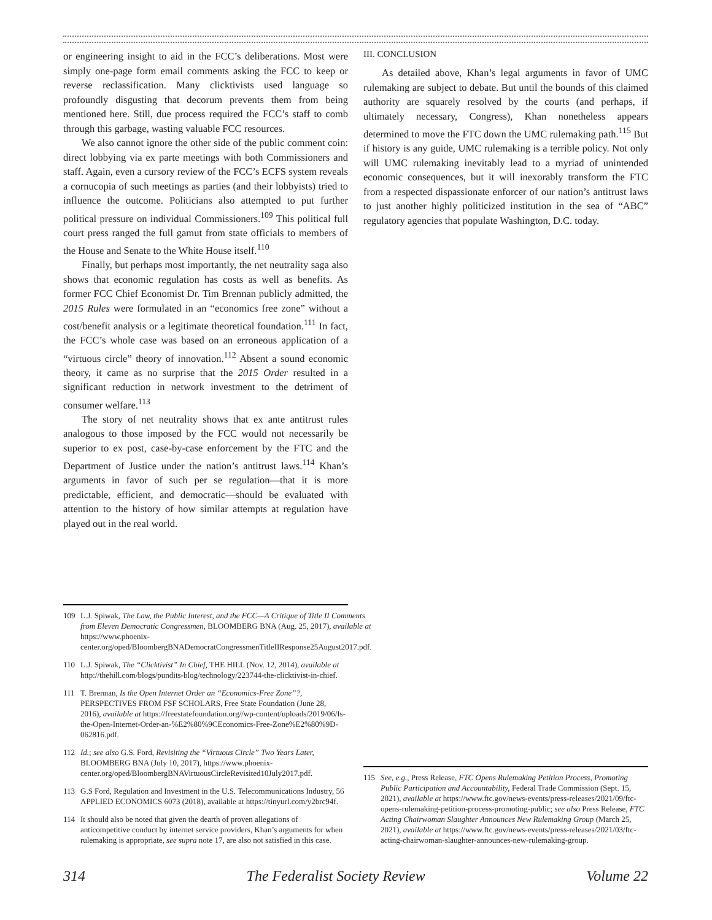or engineering insight to aid in the FCC’s deliberations. Most were simply one-page form email comments asking the FCC to keep or reverse reclassification. Many clicktivists used language so profoundly disgusting that decorum prevents them from being mentioned here. Still, due process required the FCC’s staff to comb through this garbage, wasting valuable FCC resources.
We also cannot ignore the other side of the public comment coin: direct lobbying via ex parte meetings with both Commissioners and staff. Again, even a cursory review of the FCC’s ECFS system reveals a cornucopia of such meetings as parties (and their lobbyists) tried to influence the outcome. Politicians also attempted to put further political pressure on individual Commissioners.<sup>109</sup> This political full court press ranged the full gamut from state officials to members of the House and Senate to the White House itself.<sup>110</sup>
Finally, but perhaps most importantly, the net neutrality saga also shows that economic regulation has costs as well as benefits. As former FCC Chief Economist Dr. Tim Brennan publicly admitted, the 2015 Rules were formulated in an “economics free zone” without a cost/benefit analysis or a legitimate theoretical foundation.<sup>111</sup> In fact, the FCC’s whole case was based on an erroneous application of a “virtuous circle” theory of innovation.<sup>112</sup> Absent a sound economic theory, it came as no surprise that the 2015 Order resulted in a significant reduction in network investment to the detriment of consumer welfare.<sup>113</sup>
The story of net neutrality shows that ex ante antitrust rules analogous to those imposed by the FCC would not necessarily be superior to ex post, case-by-case enforcement by the FTC and the Department of Justice under the nation’s antitrust laws.<sup>114</sup> Khan’s arguments in favor of such per se regulation—that it is more predictable, efficient, and democratic—should be evaluated with attention to the history of how similar attempts at regulation have played out in the real world.
109 L.J. Spiwak, The Law, the Public Interest, and the FCC—A Critique of Title II Comments from Eleven Democratic Congressmen, BLOOMBERG BNA (Aug. 25, 2017), available at https://www.phoenix-center.org/oped/BloombergBNADemocratCongressmenTitleIIResponse25August2017.pdf.
110 L.J. Spiwak, The “Clicktivist” In Chief, THE HILL (Nov. 12, 2014), available at http://thehill.com/blogs/pundits-blog/technology/223744-the-clicktivist-in-chief.
111 T. Brennan, Is the Open Internet Order an “Economics-Free Zone”?, PERSPECTIVES FROM FSF SCHOLARS, Free State Foundation (June 28, 2016), available at https://freestatefoundation.org//wp-content/uploads/2019/06/Is-the-Open-Internet-Order-an-%E2%80%9CEconomics-Free-Zone%E2%80%9D-062816.pdf.
112 Id.; see also G.S. Ford, Revisiting the “Virtuous Circle” Two Years Later, BLOOMBERG BNA (July 10, 2017), https://www.phoenix-center.org/oped/BloombergBNAVirtuousCircleRevisited10July2017.pdf.
113 G.S Ford, Regulation and Investment in the U.S. Telecommunications Industry, 56 APPLIED ECONOMICS 6073 (2018), available at https://tinyurl.com/y2brc94f.
114 It should also be noted that given the dearth of proven allegations of anticompetitive conduct by internet service providers, Khan’s arguments for when rulemaking is appropriate, see supra note 17, are also not satisfied in this case.
III. CONCLUSION
As detailed above, Khan’s legal arguments in favor of UMC rulemaking are subject to debate. But until the bounds of this claimed authority are squarely resolved by the courts (and perhaps, if ultimately necessary, Congress), Khan nonetheless appears determined to move the FTC down the UMC rulemaking path.<sup>115</sup> But if history is any guide, UMC rulemaking is a terrible policy. Not only will UMC rulemaking inevitably lead to a myriad of unintended economic consequences, but it will inexorably transform the FTC from a respected dispassionate enforcer of our nation’s antitrust laws to just another highly politicized institution in the sea of “ABC” regulatory agencies that populate Washington, D.C. today.
115 See, e.g., Press Release, FTC Opens Rulemaking Petition Process, Promoting Public Participation and Accountability, Federal Trade Commission (Sept. 15, 2021), available at https://www.ftc.gov/news-events/press-releases/2021/09/ftc-opens-rulemaking-petition-process-promoting-public; see also Press Release, FTC Acting Chairwoman Slaughter Announces New Rulemaking Group (March 25, 2021), available at https://www.ftc.gov/news-events/press-releases/2021/03/ftc-acting-chairwoman-slaughter-announces-new-rulemaking-group.
314 The Federalist Society Review Volume 22